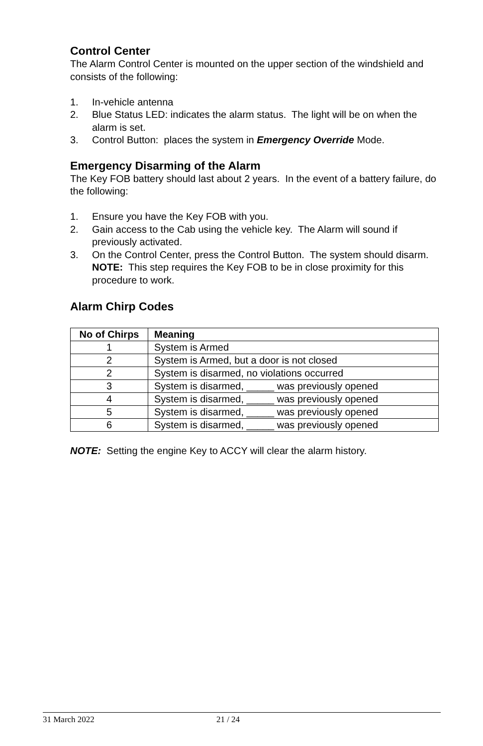Control Center
The Alarm Control Center is mounted on the upper section of the windshield and consists of the following:
1. In-vehicle antenna
2. Blue Status LED: indicates the alarm status. The light will be on when the alarm is set.
3. Control Button: places the system in Emergency Override Mode.
Emergency Disarming of the Alarm
The Key FOB battery should last about 2 years. In the event of a battery failure, do the following:
1. Ensure you have the Key FOB with you.
2. Gain access to the Cab using the vehicle key. The Alarm will sound if previously activated.
3. On the Control Center, press the Control Button. The system should disarm.
NOTE: This step requires the Key FOB to be in close proximity for this procedure to work.
Alarm Chirp Codes
| No of Chirps | Meaning |
| --- | --- |
| 1 | System is Armed |
| 2 | System is Armed, but a door is not closed |
| 2 | System is disarmed, no violations occurred |
| 3 | System is disarmed, _____ was previously opened |
| 4 | System is disarmed, _____ was previously opened |
| 5 | System is disarmed, _____ was previously opened |
| 6 | System is disarmed, _____ was previously opened |
NOTE: Setting the engine Key to ACCY will clear the alarm history.
31 March 2022 21 / 24